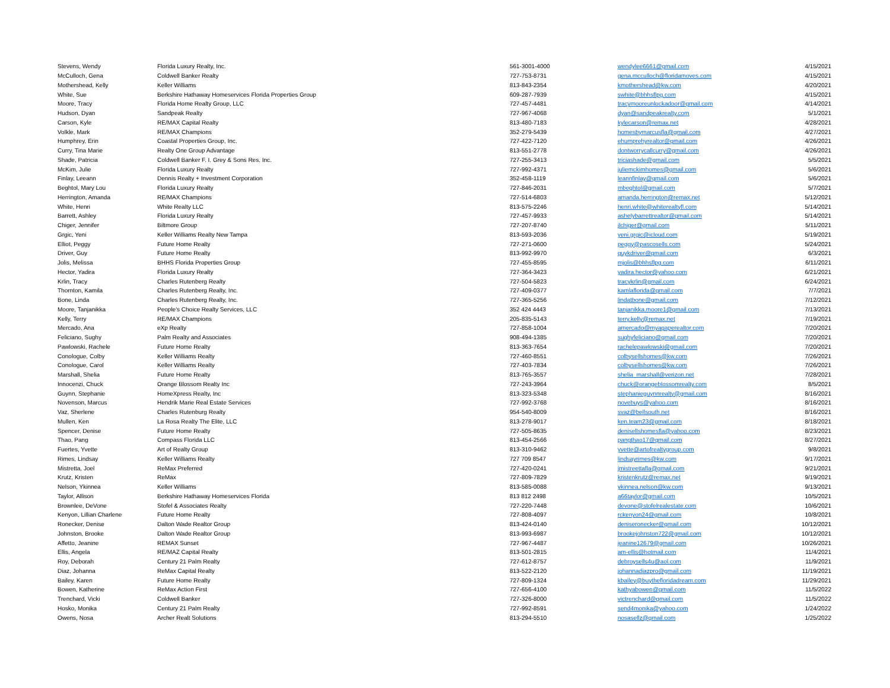| Stevens, Wendy | Florida Luxury Realty, Inc. | 561-3001-4000 | wendylee6661@gmail.com | 4/15/2021 |
| McCulloch, Gena | Coldwell Banker Realty | 727-753-8731 | gena.mcculloch@floridamoves.com | 4/15/2021 |
| Mothershead, Kelly | Keller Williams | 813-843-2354 | kmothershead@kw.com | 4/20/2021 |
| White, Sue | Berkshire Hathaway Homeservices Florida Properties Group | 609-287-7939 | swhite@bhhsflpg.com | 4/15/2021 |
| Moore, Tracy | Florida Home Realty Group, LLC | 727-457-4481 | tracymooreunlockadoor@gmail.com | 4/14/2021 |
| Hudson, Dyan | Sandpeak Realty | 727-967-4068 | dyan@sandpeakrealty.com | 5/1/2021 |
| Carson, Kyle | RE/MAX Capital Realty | 813-480-7183 | kylecarson@remax.net | 4/28/2021 |
| Volkle, Mark | RE/MAX Champions | 352-279-5439 | homesbymarcusfla@gmail.com | 4/27/2021 |
| Humphrey, Erin | Coastal Properties Group, Inc. | 727-422-7120 | ehumprehyrealtor@gmail.com | 4/26/2021 |
| Curry, Tina Marie | Realty One Group Advantage | 813-551-2778 | dontworrycallcurry@gmail.com | 4/26/2021 |
| Shade, Patricia | Coldwell Banker F. I. Grey & Sons Res. Inc. | 727-255-3413 | triciashade@gmail.com | 5/5/2021 |
| McKim, Julie | Florida Luxury Realty | 727-992-4371 | juliemckimhomes@gmail.com | 5/6/2021 |
| Finlay, Leeann | Dennis Realty + Investment Corporation | 352-458-1119 | leannfinlay@gmail.com | 5/6/2021 |
| Beghtol, Mary Lou | Florida Luxury Realty | 727-846-2031 | mbeghtol@gmail.com | 5/7/2021 |
| Herrington, Amanda | RE/MAX Champions | 727-514-6803 | amanda.herrington@remax.net | 5/12/2021 |
| White, Henri | White Realty LLC | 813-575-2246 | henri.white@whiterealtyfl.com | 5/14/2021 |
| Barrett, Ashley | Florida Luxury Realty | 727-457-9933 | ashelybarrettrealtor@gmail.com | 5/14/2021 |
| Chiger, Jennifer | Biltmore Group | 727-207-8740 | jlchiger@gmail.com | 5/11/2021 |
| Grgic, Yeni | Keller Williams Realty New Tampa | 813-593-2036 | yeni.grgic@icloud.com | 5/19/2021 |
| Elliot, Peggy | Future Home Realty | 727-271-0600 | peggy@pascosells.com | 5/24/2021 |
| Driver, Guy | Future Home Realty | 813-992-9970 | guykdriver@gmail.com | 6/3/2021 |
| Jolis, Melissa | BHHS Florida Properties Group | 727-455-8595 | mjolis@bhhsflpg.com | 6/11/2021 |
| Hector, Yadira | Florida Luxury Realty | 727-364-3423 | yadira.hector@yahoo.com | 6/21/2021 |
| Krlin, Tracy | Charles Rutenberg Realty | 727-504-5823 | tracykrlin@gmail.com | 6/24/2021 |
| Thornton, Kamila | Charles Rutenberg Realty, Inc. | 727-409-0377 | kamlaflorida@gmail.com | 7/7/2021 |
| Bone, Linda | Charles Rutenberg Realty, Inc. | 727-365-5256 | lindatbone@gmail.com | 7/12/2021 |
| Moore, Tanjanikka | People's Choice Realty Services, LLC | 352 424 4443 | tanjanikka.moore1@gmail.com | 7/13/2021 |
| Kelly, Terry | RE/MAX Champions | 205-835-5143 | terry.kelly@remax.net | 7/19/2021 |
| Mercado, Ana | eXp Realty | 727-858-1004 | amercado@myagaperealtor.com | 7/20/2021 |
| Feliciano, Sughy | Palm Realty and Associates | 908-494-1385 | sughyfeliciano@gmail.com | 7/20/2021 |
| Pawlowski, Rachele | Future Home Realty | 813-363-7654 | rachelepawlowski@gmail.com | 7/20/2021 |
| Conologue, Colby | Keller Williams Realty | 727-460-8551 | colbysellshomes@kw.com | 7/26/2021 |
| Conologue, Carol | Keller Williams Realty | 727-403-7834 | colbysellshomes@kw.com | 7/26/2021 |
| Marshall, Shelia | Future Home Realty | 813-765-3557 | shelia_marshall@verizon.net | 7/28/2021 |
| Innocenzi, Chuck | Orange Blossom Realty Inc | 727-243-3964 | chuck@orangeblossomrealty.com | 8/5/2021 |
| Guynn, Stephanie | HomeXpress Realty, Inc | 813-323-5348 | stephanieguynnrealty@gmail.com | 8/16/2021 |
| Novenson, Marcus | Hendrik Marie Real Estate Services | 727-992-3768 | novebuys@yahoo.com | 8/16/2021 |
| Vaz, Sherlene | Charles Rutenburg Realty | 954-540-8009 | svaz@bellsouth.net | 8/16/2021 |
| Mullen, Ken | La Rosa Realty The Elite, LLC | 813-278-9017 | ken.team23@gmail.com | 8/18/2021 |
| Spencer, Denise | Future Home Realty | 727-505-8635 | denisellshomesfla@yahoo.com | 8/23/2021 |
| Thao, Pang | Compass Florida LLC | 813-454-2566 | pangthao17@gmail.com | 8/27/2021 |
| Fuertes, Yvette | Art of Realty Group | 813-310-9462 | yvette@artofrealtygroup.com | 9/8/2021 |
| Rimes, Lindsay | Keller Williams Realty | 727 709 8547 | lindsayrimes@kw.com | 9/17/2021 |
| Mistretta, Joel | ReMax Preferred | 727-420-0241 | jmistreettafla@gmail.com | 9/21/2021 |
| Krutz, Kristen | ReMax | 727-809-7829 | kristenkrutz@remax.net | 9/19/2021 |
| Nelson, Ykinnea | Keller Williams | 813-585-0088 | ykinnea.nelson@kw.com | 9/13/2021 |
| Taylor, Allison | Berkshire Hathaway Homeservices Florida | 813 812 2498 | a66taylor@gmail.com | 10/5/2021 |
| Brownlee, DeVone | Stofel & Associates Realty | 727-220-7448 | devone@stofelrealestate.com | 10/6/2021 |
| Kenyon, Lillian Charlene | Future Home Realty | 727-808-4097 | rckenyon24@gmail.com | 10/8/2021 |
| Ronecker, Denise | Dalton Wade Realtor Group | 813-424-0140 | deniseronecker@gmail.com | 10/12/2021 |
| Johnston, Brooke | Dalton Wade Realtor Group | 813-993-6987 | brookejohnston722@gmail.com | 10/12/2021 |
| Affetto, Jeanine | REMAX Sunset | 727-967-4487 | jeanine12679@gmail.com | 10/26/2021 |
| Ellis, Angela | RE/MAZ Capital Realty | 813-501-2815 | am-ellis@hotmail.com | 11/4/2021 |
| Roy, Deborah | Century 21 Palm Realty | 727-612-8757 | debroysells4u@aol.com | 11/9/2021 |
| Diaz, Johanna | ReMax Capital Realty | 813-522-2120 | johannadiazpro@gmail.com | 11/19/2021 |
| Bailey, Karen | Future Home Realty | 727-809-1324 | kbailey@buythefloridadream.com | 11/29/2021 |
| Bowen, Katherine | ReMax Action First | 727-656-4100 | kathyabowen@gmail.com | 11/5/2022 |
| Trenchard, Vicki | Coldwell Banker | 727-326-8000 | victrenchard@gmail.com | 11/5/2022 |
| Hosko, Monika | Century 21 Palm Realty | 727-992-8591 | send4monika@yahoo.com | 1/24/2022 |
| Owens, Nosa | Archer Realt Solutions | 813-294-5510 | nosasellz@gmail.com | 1/25/2022 |